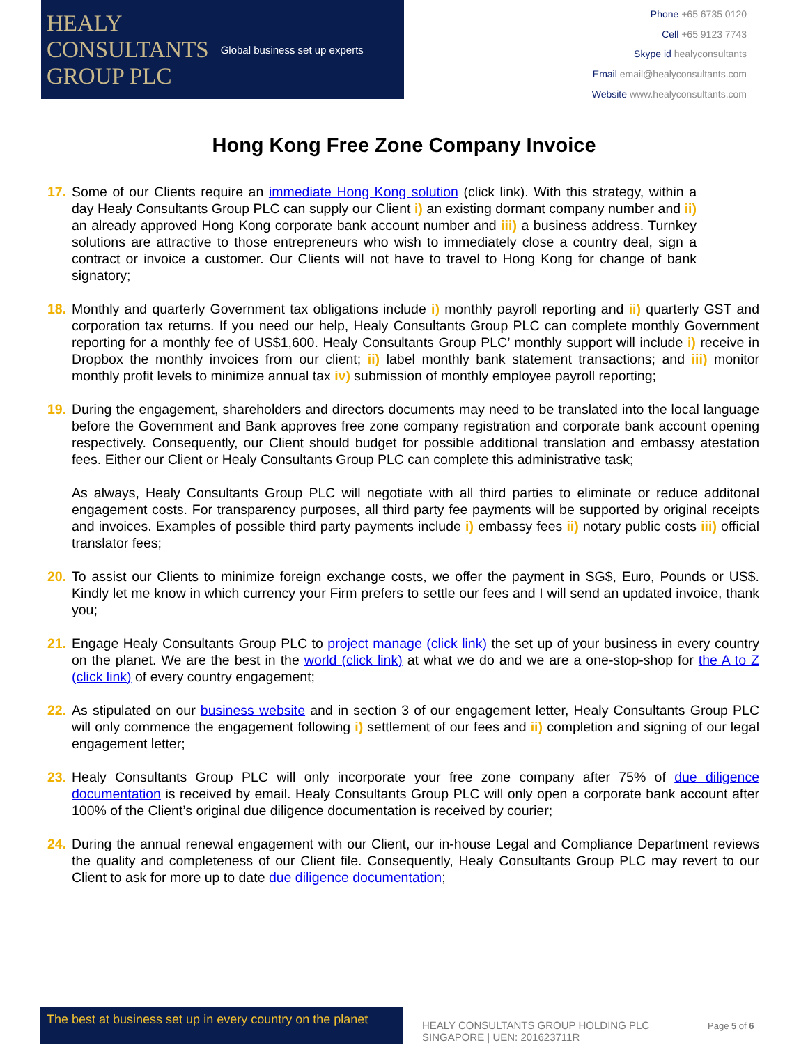HEALY
CONSULTANTS
GROUP PLC
Global business set up experts
Phone +65 6735 0120
Cell +65 9123 7743
Skype id healyconsultants
Email email@healyconsultants.com
Website www.healyconsultants.com
Hong Kong Free Zone Company Invoice
17.
Some of our Clients require an immediate Hong Kong solution (click link). With this strategy, within a day Healy Consultants Group PLC can supply our Client i) an existing dormant company number and ii) an already approved Hong Kong corporate bank account number and iii) a business address. Turnkey solutions are attractive to those entrepreneurs who wish to immediately close a country deal, sign a contract or invoice a customer. Our Clients will not have to travel to Hong Kong for change of bank signatory;
18.
Monthly and quarterly Government tax obligations include i) monthly payroll reporting and ii) quarterly GST and corporation tax returns. If you need our help, Healy Consultants Group PLC can complete monthly Government reporting for a monthly fee of US$1,600. Healy Consultants Group PLC’ monthly support will include i) receive in Dropbox the monthly invoices from our client; ii) label monthly bank statement transactions; and iii) monitor monthly profit levels to minimize annual tax iv) submission of monthly employee payroll reporting;
19.
During the engagement, shareholders and directors documents may need to be translated into the local language before the Government and Bank approves free zone company registration and corporate bank account opening respectively. Consequently, our Client should budget for possible additional translation and embassy atestation fees. Either our Client or Healy Consultants Group PLC can complete this administrative task;
As always, Healy Consultants Group PLC will negotiate with all third parties to eliminate or reduce additonal engagement costs. For transparency purposes, all third party fee payments will be supported by original receipts and invoices. Examples of possible third party payments include i) embassy fees ii) notary public costs iii) official translator fees;
20.
To assist our Clients to minimize foreign exchange costs, we offer the payment in SG$, Euro, Pounds or US$. Kindly let me know in which currency your Firm prefers to settle our fees and I will send an updated invoice, thank you;
21.
Engage Healy Consultants Group PLC to project manage (click link) the set up of your business in every country on the planet. We are the best in the world (click link) at what we do and we are a one-stop-shop for the A to Z (click link) of every country engagement;
22.
As stipulated on our business website and in section 3 of our engagement letter, Healy Consultants Group PLC will only commence the engagement following i) settlement of our fees and ii) completion and signing of our legal engagement letter;
23.
Healy Consultants Group PLC will only incorporate your free zone company after 75% of due diligence documentation is received by email. Healy Consultants Group PLC will only open a corporate bank account after 100% of the Client’s original due diligence documentation is received by courier;
24.
During the annual renewal engagement with our Client, our in-house Legal and Compliance Department reviews the quality and completeness of our Client file. Consequently, Healy Consultants Group PLC may revert to our Client to ask for more up to date due diligence documentation;
The best at business set up in every country on the planet
HEALY CONSULTANTS GROUP HOLDING PLC SINGAPORE | UEN: 201623711R
Page 5 of 6